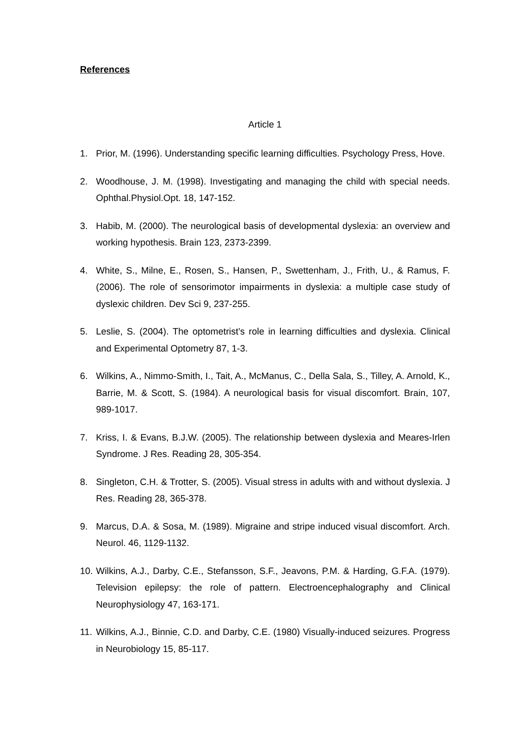References
Article 1
1. Prior, M. (1996). Understanding specific learning difficulties. Psychology Press, Hove.
2. Woodhouse, J. M. (1998). Investigating and managing the child with special needs. Ophthal.Physiol.Opt. 18, 147-152.
3. Habib, M. (2000). The neurological basis of developmental dyslexia: an overview and working hypothesis. Brain 123, 2373-2399.
4. White, S., Milne, E., Rosen, S., Hansen, P., Swettenham, J., Frith, U., & Ramus, F. (2006). The role of sensorimotor impairments in dyslexia: a multiple case study of dyslexic children. Dev Sci 9, 237-255.
5. Leslie, S. (2004). The optometrist’s role in learning difficulties and dyslexia. Clinical and Experimental Optometry 87, 1-3.
6. Wilkins, A., Nimmo-Smith, I., Tait, A., McManus, C., Della Sala, S., Tilley, A. Arnold, K., Barrie, M. & Scott, S. (1984). A neurological basis for visual discomfort. Brain, 107, 989-1017.
7. Kriss, I. & Evans, B.J.W. (2005). The relationship between dyslexia and Meares-Irlen Syndrome. J Res. Reading 28, 305-354.
8. Singleton, C.H. & Trotter, S. (2005). Visual stress in adults with and without dyslexia. J Res. Reading 28, 365-378.
9. Marcus, D.A. & Sosa, M. (1989). Migraine and stripe induced visual discomfort. Arch. Neurol. 46, 1129-1132.
10. Wilkins, A.J., Darby, C.E., Stefansson, S.F., Jeavons, P.M. & Harding, G.F.A. (1979). Television epilepsy: the role of pattern. Electroencephalography and Clinical Neurophysiology 47, 163-171.
11. Wilkins, A.J., Binnie, C.D. and Darby, C.E. (1980) Visually-induced seizures. Progress in Neurobiology 15, 85-117.